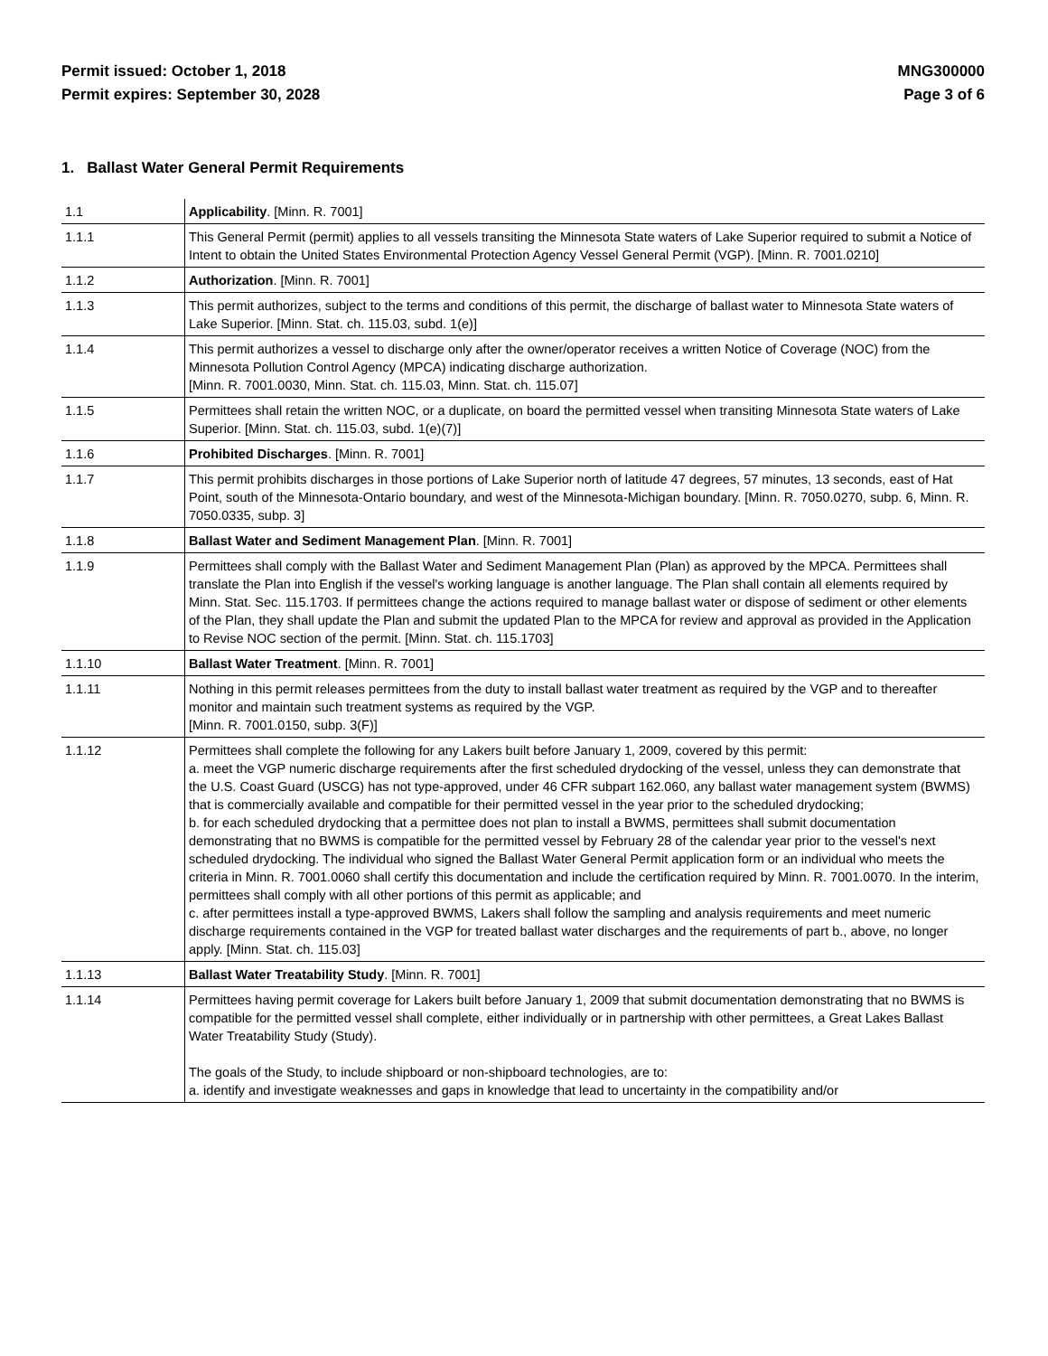Permit issued: October 1, 2018
Permit expires: September 30, 2028
MNG300000
Page 3 of 6
1. Ballast Water General Permit Requirements
| 1.1 | Applicability . [Minn. R. 7001] |
| 1.1.1 | This General Permit (permit) applies to all vessels transiting the Minnesota State waters of Lake Superior required to submit a Notice of Intent to obtain the United States Environmental Protection Agency Vessel General Permit (VGP). [Minn. R. 7001.0210] |
| 1.1.2 | Authorization . [Minn. R. 7001] |
| 1.1.3 | This permit authorizes, subject to the terms and conditions of this permit, the discharge of ballast water to Minnesota State waters of Lake Superior. [Minn. Stat. ch. 115.03, subd. 1(e)] |
| 1.1.4 | This permit authorizes a vessel to discharge only after the owner/operator receives a written Notice of Coverage (NOC) from the Minnesota Pollution Control Agency (MPCA) indicating discharge authorization. [Minn. R. 7001.0030, Minn. Stat. ch. 115.03, Minn. Stat. ch. 115.07] |
| 1.1.5 | Permittees shall retain the written NOC, or a duplicate, on board the permitted vessel when transiting Minnesota State waters of Lake Superior. [Minn. Stat. ch. 115.03, subd. 1(e)(7)] |
| 1.1.6 | Prohibited Discharges . [Minn. R. 7001] |
| 1.1.7 | This permit prohibits discharges in those portions of Lake Superior north of latitude 47 degrees, 57 minutes, 13 seconds, east of Hat Point, south of the Minnesota-Ontario boundary, and west of the Minnesota-Michigan boundary. [Minn. R. 7050.0270, subp. 6, Minn. R. 7050.0335, subp. 3] |
| 1.1.8 | Ballast Water and Sediment Management Plan . [Minn. R. 7001] |
| 1.1.9 | Permittees shall comply with the Ballast Water and Sediment Management Plan (Plan) as approved by the MPCA. Permittees shall translate the Plan into English if the vessel's working language is another language. The Plan shall contain all elements required by Minn. Stat. Sec. 115.1703. If permittees change the actions required to manage ballast water or dispose of sediment or other elements of the Plan, they shall update the Plan and submit the updated Plan to the MPCA for review and approval as provided in the Application to Revise NOC section of the permit. [Minn. Stat. ch. 115.1703] |
| 1.1.10 | Ballast Water Treatment . [Minn. R. 7001] |
| 1.1.11 | Nothing in this permit releases permittees from the duty to install ballast water treatment as required by the VGP and to thereafter monitor and maintain such treatment systems as required by the VGP. [Minn. R. 7001.0150, subp. 3(F)] |
| 1.1.12 | Permittees shall complete the following for any Lakers built before January 1, 2009, covered by this permit: a. meet the VGP numeric discharge requirements after the first scheduled drydocking of the vessel, unless they can demonstrate that the U.S. Coast Guard (USCG) has not type-approved, under 46 CFR subpart 162.060, any ballast water management system (BWMS) that is commercially available and compatible for their permitted vessel in the year prior to the scheduled drydocking; b. for each scheduled drydocking that a permittee does not plan to install a BWMS, permittees shall submit documentation demonstrating that no BWMS is compatible for the permitted vessel by February 28 of the calendar year prior to the vessel's next scheduled drydocking. The individual who signed the Ballast Water General Permit application form or an individual who meets the criteria in Minn. R. 7001.0060 shall certify this documentation and include the certification required by Minn. R. 7001.0070. In the interim, permittees shall comply with all other portions of this permit as applicable; and c. after permittees install a type-approved BWMS, Lakers shall follow the sampling and analysis requirements and meet numeric discharge requirements contained in the VGP for treated ballast water discharges and the requirements of part b., above, no longer apply. [Minn. Stat. ch. 115.03] |
| 1.1.13 | Ballast Water Treatability Study . [Minn. R. 7001] |
| 1.1.14 | Permittees having permit coverage for Lakers built before January 1, 2009 that submit documentation demonstrating that no BWMS is compatible for the permitted vessel shall complete, either individually or in partnership with other permittees, a Great Lakes Ballast Water Treatability Study (Study). The goals of the Study, to include shipboard or non-shipboard technologies, are to: a. identify and investigate weaknesses and gaps in knowledge that lead to uncertainty in the compatibility and/or |